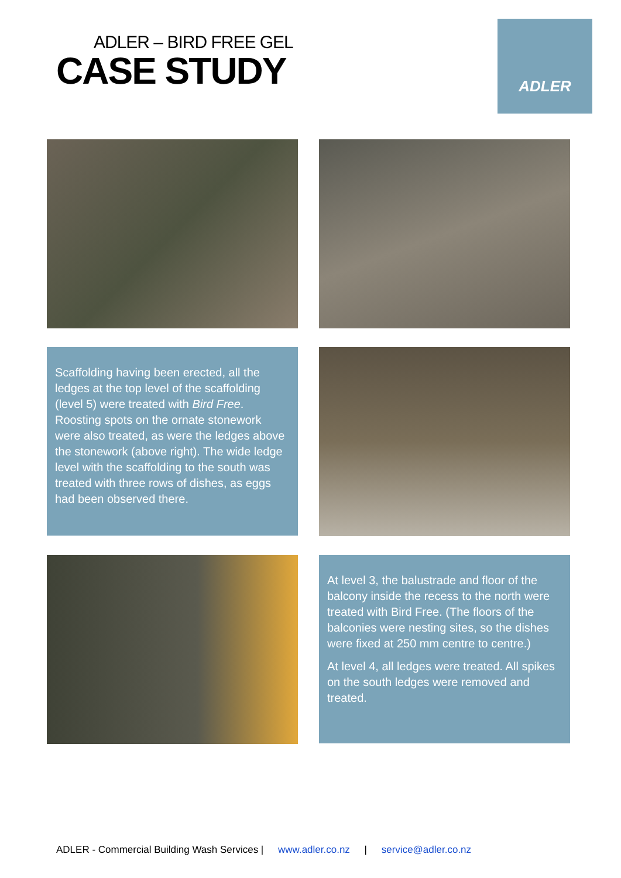ADLER – BIRD FREE GEL
CASE STUDY
ADLER
Scaffolding having been erected, all the ledges at the top level of the scaffolding (level 5) were treated with Bird Free. Roosting spots on the ornate stonework were also treated, as were the ledges above the stonework (above right). The wide ledge level with the scaffolding to the south was treated with three rows of dishes, as eggs had been observed there.
At level 3, the balustrade and floor of the balcony inside the recess to the north were treated with Bird Free. (The floors of the balconies were nesting sites, so the dishes were fixed at 250 mm centre to centre.)
At level 4, all ledges were treated. All spikes on the south ledges were removed and treated.
ADLER - Commercial Building Wash Services | www.adler.co.nz | service@adler.co.nz